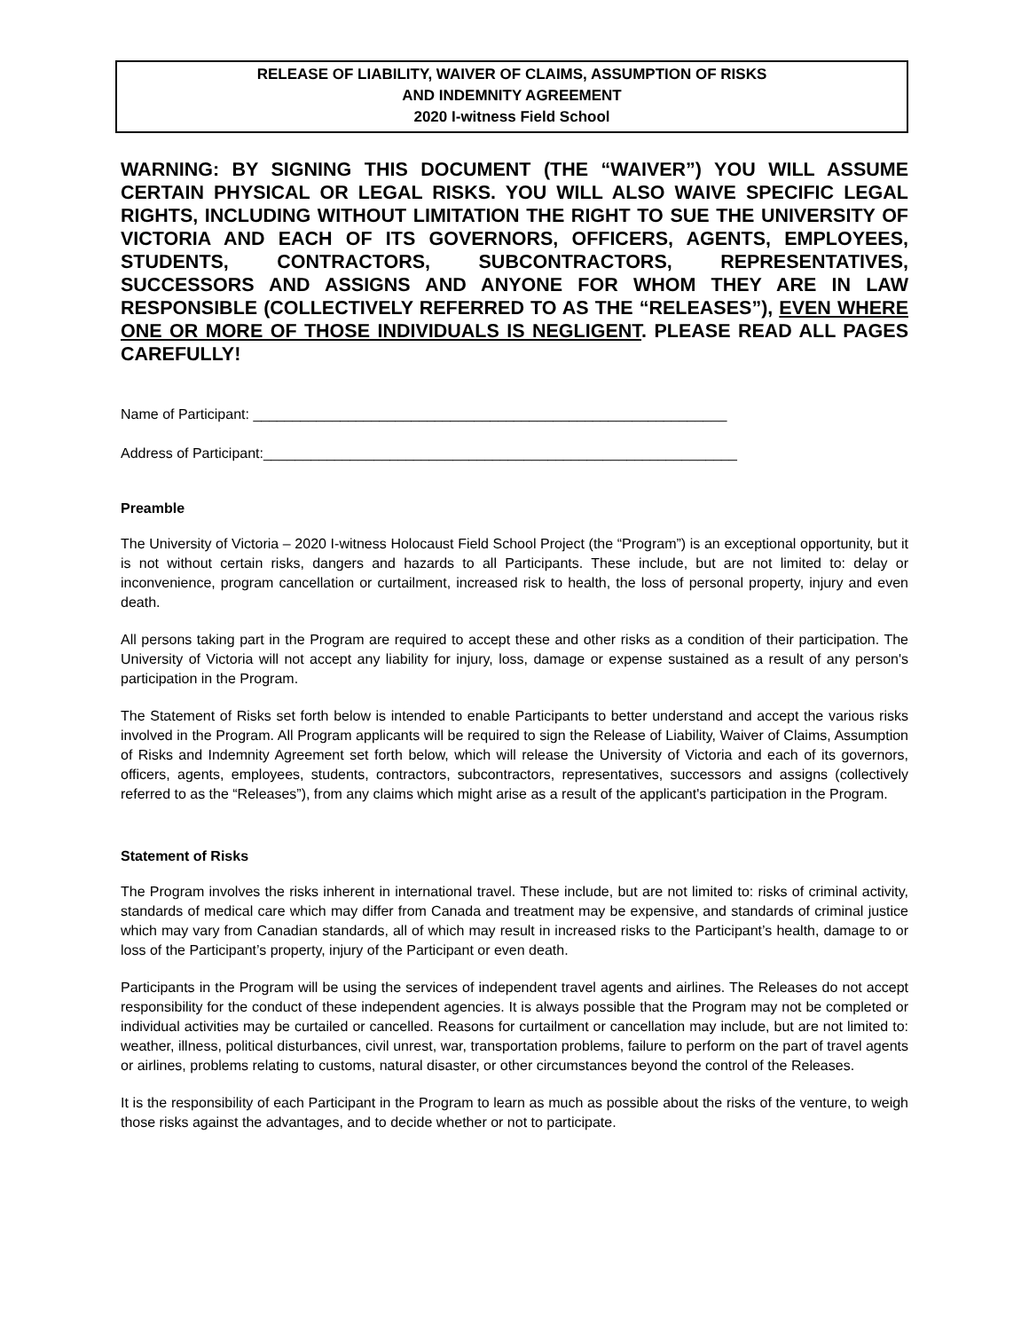RELEASE OF LIABILITY, WAIVER OF CLAIMS, ASSUMPTION OF RISKS
AND INDEMNITY AGREEMENT
2020 I-witness Field School
WARNING: BY SIGNING THIS DOCUMENT (THE “WAIVER”) YOU WILL ASSUME CERTAIN PHYSICAL OR LEGAL RISKS. YOU WILL ALSO WAIVE SPECIFIC LEGAL RIGHTS, INCLUDING WITHOUT LIMITATION THE RIGHT TO SUE THE UNIVERSITY OF VICTORIA AND EACH OF ITS GOVERNORS, OFFICERS, AGENTS, EMPLOYEES, STUDENTS, CONTRACTORS, SUBCONTRACTORS, REPRESENTATIVES, SUCCESSORS AND ASSIGNS AND ANYONE FOR WHOM THEY ARE IN LAW RESPONSIBLE (COLLECTIVELY REFERRED TO AS THE “RELEASES”), EVEN WHERE ONE OR MORE OF THOSE INDIVIDUALS IS NEGLIGENT. PLEASE READ ALL PAGES CAREFULLY!
Name of Participant: ____________________________________________________________
Address of Participant:____________________________________________________________
Preamble
The University of Victoria – 2020 I-witness Holocaust Field School Project (the “Program”) is an exceptional opportunity, but it is not without certain risks, dangers and hazards to all Participants. These include, but are not limited to: delay or inconvenience, program cancellation or curtailment, increased risk to health, the loss of personal property, injury and even death.
All persons taking part in the Program are required to accept these and other risks as a condition of their participation. The University of Victoria will not accept any liability for injury, loss, damage or expense sustained as a result of any person's participation in the Program.
The Statement of Risks set forth below is intended to enable Participants to better understand and accept the various risks involved in the Program. All Program applicants will be required to sign the Release of Liability, Waiver of Claims, Assumption of Risks and Indemnity Agreement set forth below, which will release the University of Victoria and each of its governors, officers, agents, employees, students, contractors, subcontractors, representatives, successors and assigns (collectively referred to as the “Releases”), from any claims which might arise as a result of the applicant's participation in the Program.
Statement of Risks
The Program involves the risks inherent in international travel. These include, but are not limited to: risks of criminal activity, standards of medical care which may differ from Canada and treatment may be expensive, and standards of criminal justice which may vary from Canadian standards, all of which may result in increased risks to the Participant’s health, damage to or loss of the Participant’s property, injury of the Participant or even death.
Participants in the Program will be using the services of independent travel agents and airlines. The Releases do not accept responsibility for the conduct of these independent agencies. It is always possible that the Program may not be completed or individual activities may be curtailed or cancelled. Reasons for curtailment or cancellation may include, but are not limited to: weather, illness, political disturbances, civil unrest, war, transportation problems, failure to perform on the part of travel agents or airlines, problems relating to customs, natural disaster, or other circumstances beyond the control of the Releases.
It is the responsibility of each Participant in the Program to learn as much as possible about the risks of the venture, to weigh those risks against the advantages, and to decide whether or not to participate.